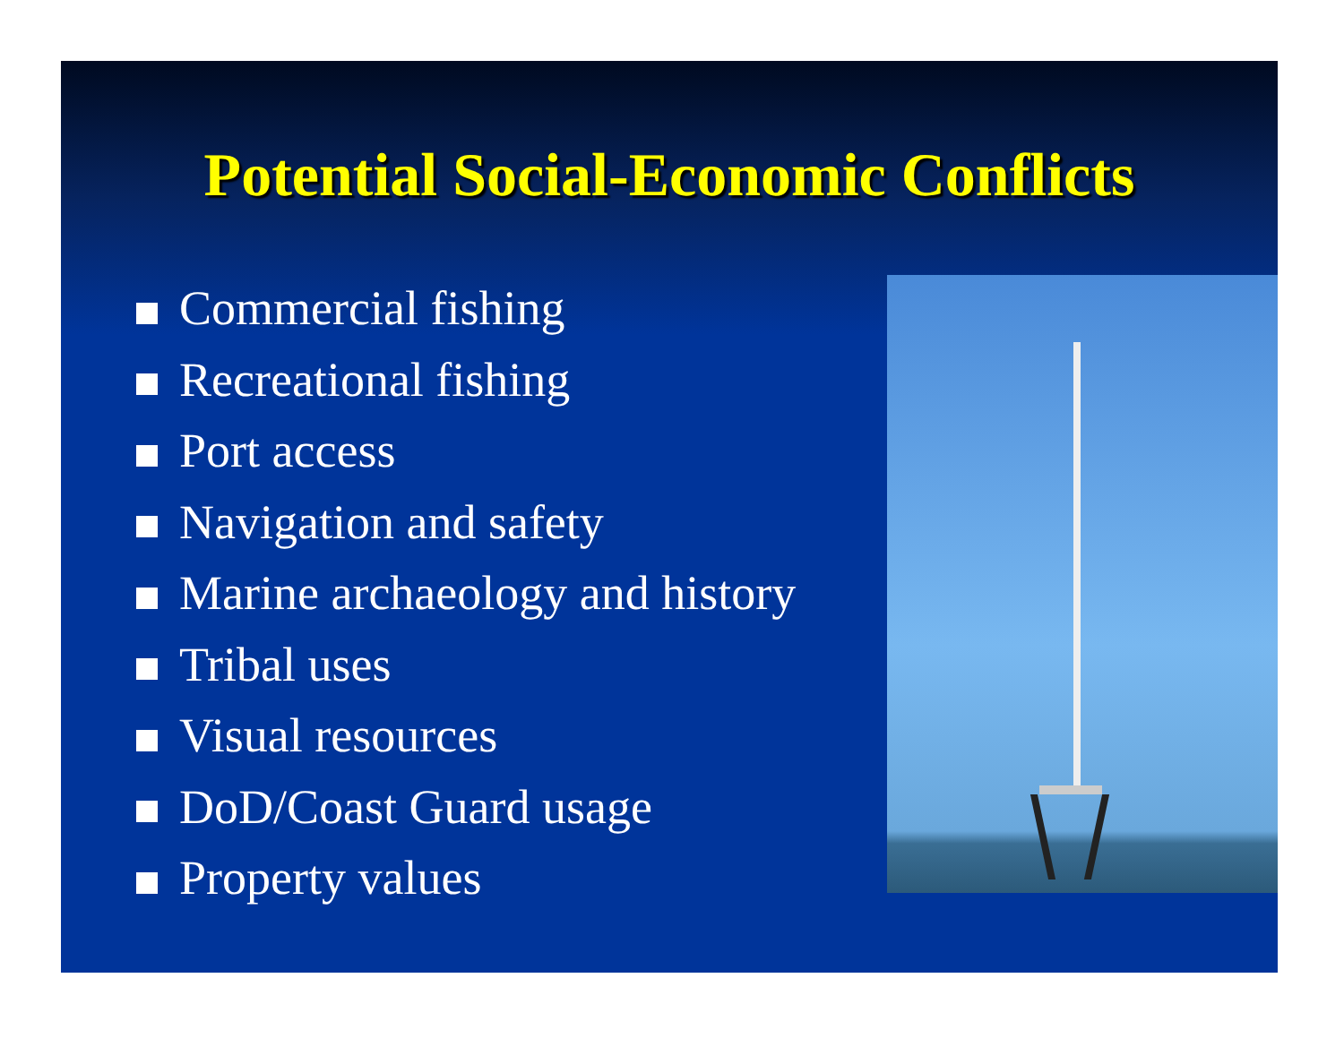Potential Social-Economic Conflicts
Commercial fishing
Recreational fishing
Port access
Navigation and safety
Marine archaeology and history
Tribal uses
Visual resources
DoD/Coast Guard usage
Property values